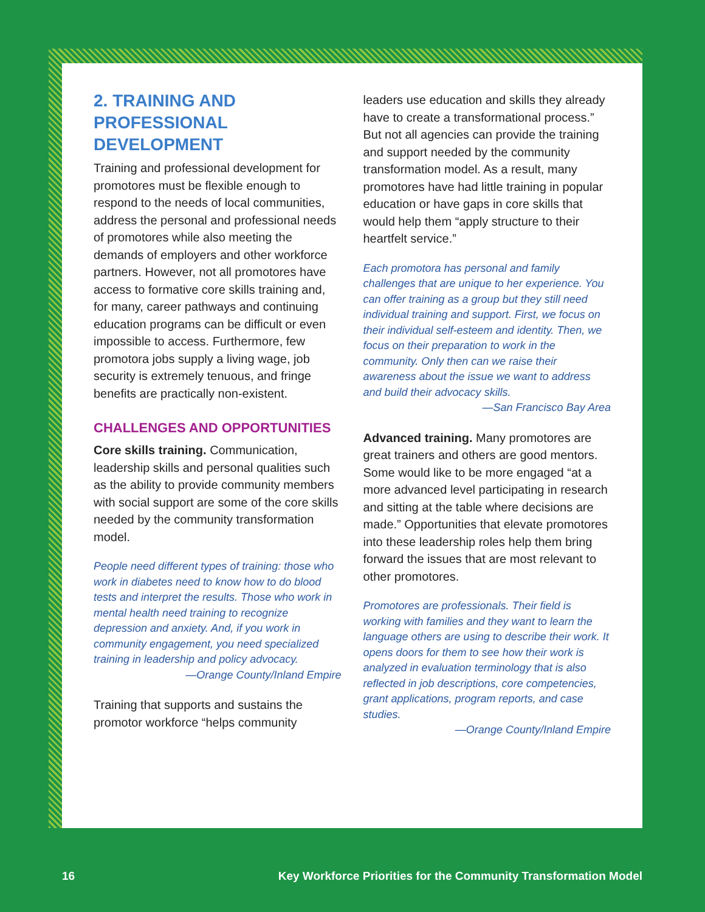2. TRAINING AND PROFESSIONAL DEVELOPMENT
Training and professional development for promotores must be flexible enough to respond to the needs of local communities, address the personal and professional needs of promotores while also meeting the demands of employers and other workforce partners. However, not all promotores have access to formative core skills training and, for many, career pathways and continuing education programs can be difficult or even impossible to access. Furthermore, few promotora jobs supply a living wage, job security is extremely tenuous, and fringe benefits are practically non-existent.
CHALLENGES AND OPPORTUNITIES
Core skills training. Communication, leadership skills and personal qualities such as the ability to provide community members with social support are some of the core skills needed by the community transformation model.
People need different types of training: those who work in diabetes need to know how to do blood tests and interpret the results. Those who work in mental health need training to recognize depression and anxiety. And, if you work in community engagement, you need specialized training in leadership and policy advocacy.
—Orange County/Inland Empire
Training that supports and sustains the promotor workforce “helps community
leaders use education and skills they already have to create a transformational process.” But not all agencies can provide the training and support needed by the community transformation model. As a result, many promotores have had little training in popular education or have gaps in core skills that would help them “apply structure to their heartfelt service.”
Each promotora has personal and family challenges that are unique to her experience. You can offer training as a group but they still need individual training and support. First, we focus on their individual self-esteem and identity. Then, we focus on their preparation to work in the community. Only then can we raise their awareness about the issue we want to address and build their advocacy skills.
—San Francisco Bay Area
Advanced training. Many promotores are great trainers and others are good mentors. Some would like to be more engaged “at a more advanced level participating in research and sitting at the table where decisions are made.” Opportunities that elevate promotores into these leadership roles help them bring forward the issues that are most relevant to other promotores.
Promotores are professionals. Their field is working with families and they want to learn the language others are using to describe their work. It opens doors for them to see how their work is analyzed in evaluation terminology that is also reflected in job descriptions, core competencies, grant applications, program reports, and case studies.
—Orange County/Inland Empire
16 Key Workforce Priorities for the Community Transformation Model